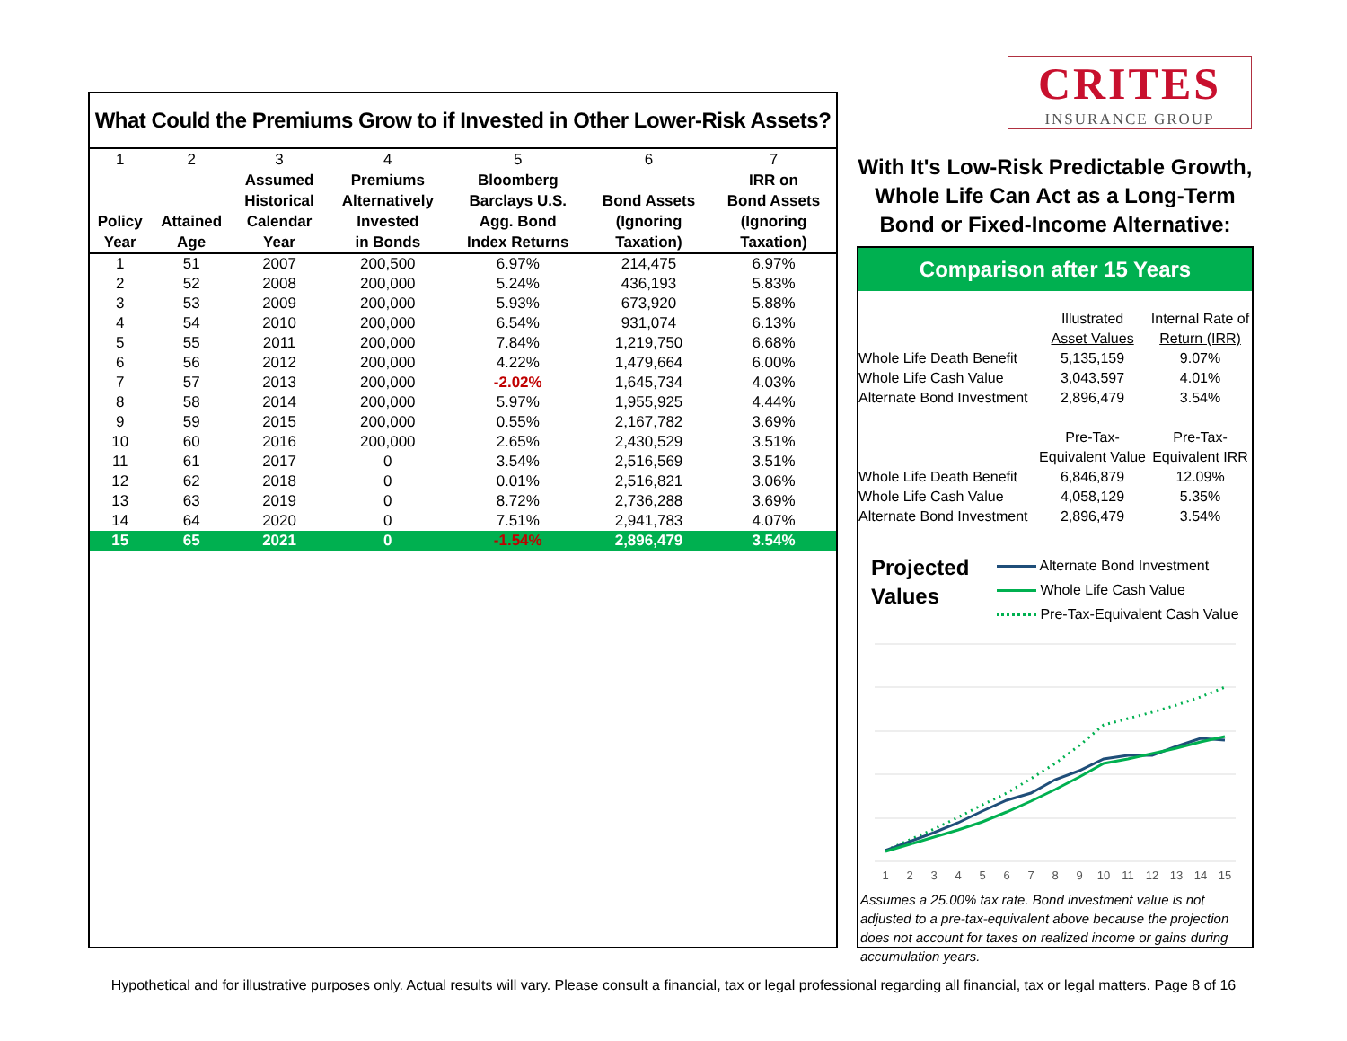What Could the Premiums Grow to if Invested in Other Lower-Risk Assets?
| 1 Policy Year | 2 Attained Age | 3 Assumed Historical Calendar Year | 4 Premiums Alternatively Invested in Bonds | 5 Bloomberg Barclays U.S. Agg. Bond Index Returns | 6 Bond Assets (Ignoring Taxation) | 7 IRR on Bond Assets (Ignoring Taxation) |
| --- | --- | --- | --- | --- | --- | --- |
| 1 | 51 | 2007 | 200,500 | 6.97% | 214,475 | 6.97% |
| 2 | 52 | 2008 | 200,000 | 5.24% | 436,193 | 5.83% |
| 3 | 53 | 2009 | 200,000 | 5.93% | 673,920 | 5.88% |
| 4 | 54 | 2010 | 200,000 | 6.54% | 931,074 | 6.13% |
| 5 | 55 | 2011 | 200,000 | 7.84% | 1,219,750 | 6.68% |
| 6 | 56 | 2012 | 200,000 | 4.22% | 1,479,664 | 6.00% |
| 7 | 57 | 2013 | 200,000 | -2.02% | 1,645,734 | 4.03% |
| 8 | 58 | 2014 | 200,000 | 5.97% | 1,955,925 | 4.44% |
| 9 | 59 | 2015 | 200,000 | 0.55% | 2,167,782 | 3.69% |
| 10 | 60 | 2016 | 200,000 | 2.65% | 2,430,529 | 3.51% |
| 11 | 61 | 2017 | 0 | 3.54% | 2,516,569 | 3.51% |
| 12 | 62 | 2018 | 0 | 0.01% | 2,516,821 | 3.06% |
| 13 | 63 | 2019 | 0 | 8.72% | 2,736,288 | 3.69% |
| 14 | 64 | 2020 | 0 | 7.51% | 2,941,783 | 4.07% |
| 15 | 65 | 2021 | 0 | -1.54% | 2,896,479 | 3.54% |
CRITES
INSURANCE GROUP
With It's Low-Risk Predictable Growth,
Whole Life Can Act as a Long-Term
Bond or Fixed-Income Alternative:
Comparison after 15 Years
| | Illustrated Asset Values | Internal Rate of Return (IRR) |
| Whole Life Death Benefit | 5,135,159 | 9.07% |
| Whole Life Cash Value | 3,043,597 | 4.01% |
| Alternate Bond Investment | 2,896,479 | 3.54% |
| | Pre-Tax- Equivalent Value | Pre-Tax- Equivalent IRR |
| Whole Life Death Benefit | 6,846,879 | 12.09% |
| Whole Life Cash Value | 4,058,129 | 5.35% |
| Alternate Bond Investment | 2,896,479 | 3.54% |
Projected
Values
Alternate Bond Investment
Whole Life Cash Value
Pre-Tax-Equivalent Cash Value
1
2
3
4
5
6
7
8
9
10
11
12
13
14
15
Assumes a 25.00% tax rate. Bond investment value is not adjusted to a pre-tax-equivalent above because the projection does not account for taxes on realized income or gains during accumulation years.
Hypothetical and for illustrative purposes only. Actual results will vary. Please consult a financial, tax or legal professional regarding all financial, tax or legal matters. Page 8 of 16